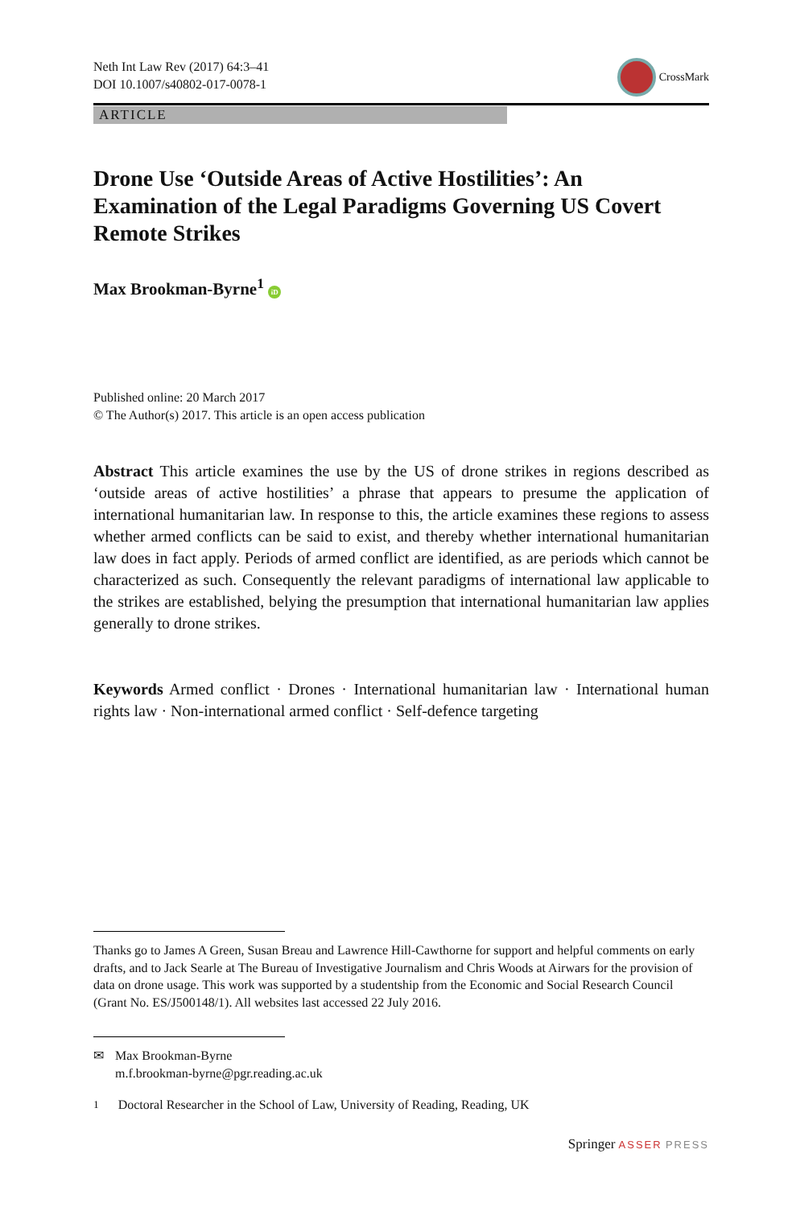Neth Int Law Rev (2017) 64:3–41
DOI 10.1007/s40802-017-0078-1
CrossMark
ARTICLE
Drone Use ‘Outside Areas of Active Hostilities’: An Examination of the Legal Paradigms Governing US Covert Remote Strikes
Max Brookman-Byrne<sup>1</sup> iD
Published online: 20 March 2017
© The Author(s) 2017. This article is an open access publication
Abstract This article examines the use by the US of drone strikes in regions described as ‘outside areas of active hostilities’ a phrase that appears to presume the application of international humanitarian law. In response to this, the article examines these regions to assess whether armed conflicts can be said to exist, and thereby whether international humanitarian law does in fact apply. Periods of armed conflict are identified, as are periods which cannot be characterized as such. Consequently the relevant paradigms of international law applicable to the strikes are established, belying the presumption that international humanitarian law applies generally to drone strikes.
Keywords Armed conflict · Drones · International humanitarian law · International human rights law · Non-international armed conflict · Self-defence targeting
Thanks go to James A Green, Susan Breau and Lawrence Hill-Cawthorne for support and helpful comments on early drafts, and to Jack Searle at The Bureau of Investigative Journalism and Chris Woods at Airwars for the provision of data on drone usage. This work was supported by a studentship from the Economic and Social Research Council (Grant No. ES/J500148/1). All websites last accessed 22 July 2016.
✉ Max Brookman-Byrne
m.f.brookman-byrne@pgr.reading.ac.uk
<sup>1</sup> Doctoral Researcher in the School of Law, University of Reading, Reading, UK
Springer ASSER PRESS